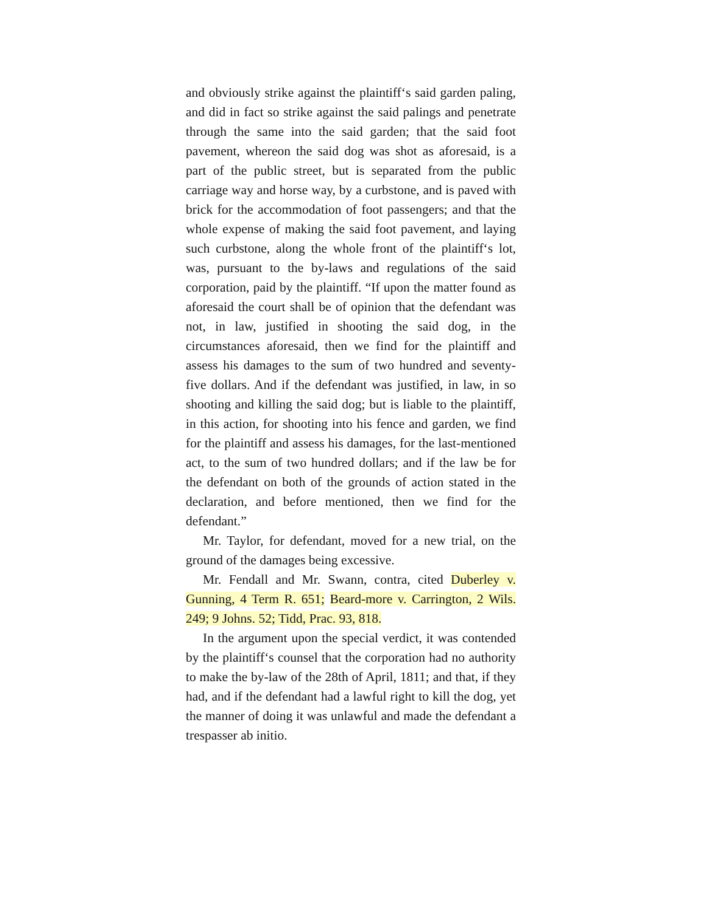and obviously strike against the plaintiff‘s said garden paling, and did in fact so strike against the said palings and penetrate through the same into the said garden; that the said foot pavement, whereon the said dog was shot as aforesaid, is a part of the public street, but is separated from the public carriage way and horse way, by a curbstone, and is paved with brick for the accommodation of foot passengers; and that the whole expense of making the said foot pavement, and laying such curbstone, along the whole front of the plaintiff‘s lot, was, pursuant to the by-laws and regulations of the said corporation, paid by the plaintiff. “If upon the matter found as aforesaid the court shall be of opinion that the defendant was not, in law, justified in shooting the said dog, in the circumstances aforesaid, then we find for the plaintiff and assess his damages to the sum of two hundred and seventy-five dollars. And if the defendant was justified, in law, in so shooting and killing the said dog; but is liable to the plaintiff, in this action, for shooting into his fence and garden, we find for the plaintiff and assess his damages, for the last-mentioned act, to the sum of two hundred dollars; and if the law be for the defendant on both of the grounds of action stated in the declaration, and before mentioned, then we find for the defendant.”
Mr. Taylor, for defendant, moved for a new trial, on the ground of the damages being excessive.
Mr. Fendall and Mr. Swann, contra, cited Duberley v. Gunning, 4 Term R. 651; Beard-more v. Carrington, 2 Wils. 249; 9 Johns. 52; Tidd, Prac. 93, 818.
In the argument upon the special verdict, it was contended by the plaintiff‘s counsel that the corporation had no authority to make the by-law of the 28th of April, 1811; and that, if they had, and if the defendant had a lawful right to kill the dog, yet the manner of doing it was unlawful and made the defendant a trespasser ab initio.